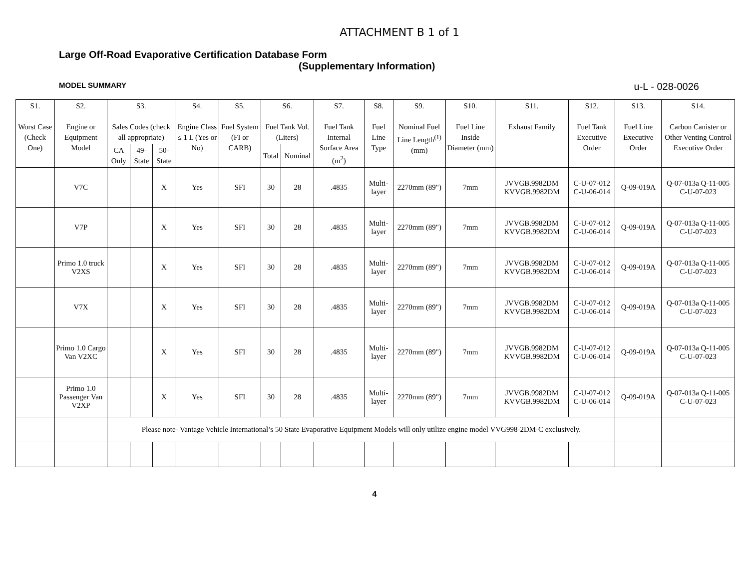ATTACHMENT B 1 of 1
Large Off-Road Evaporative Certification Database Form
(Supplementary Information)
MODEL SUMMARY u-L - 028-0026
| S1. Worst Case (Check One) | S2. Engine or Equipment Model | S3. Sales Codes (check all appropriate) | | | S4. Engine Class ≤ 1 L (Yes or No) | S5. Fuel System (FI or CARB) | S6. Fuel Tank Vol. (Liters) | | S7. Fuel Tank Internal Surface Area (m<sup>2</sup>) | S8. Fuel Line Type | S9. Nominal Fuel Line Length<sup>(1)</sup> (mm) | S10. Fuel Line Inside Diameter (mm) | S11. Exhaust Family | S12. Fuel Tank Executive Order | S13. Fuel Line Executive Order | S14. Carbon Canister or Other Venting Control Executive Order |
| --- | --- | --- | --- | --- | --- | --- | --- | --- | --- | --- | --- | --- | --- | --- | --- | --- |
| | | CA Only | 49-State | 50-State | | | Total | Nominal | | | | | | | | |
| | V7C | | | X | Yes | SFI | 30 | 28 | .4835 | Multi-layer | 2270mm (89") | 7mm | JVVGB.9982DM KVVGB.9982DM | C-U-07-012 C-U-06-014 | Q-09-019A | Q-07-013a Q-11-005 C-U-07-023 |
| | V7P | | | X | Yes | SFI | 30 | 28 | .4835 | Multi-layer | 2270mm (89") | 7mm | JVVGB.9982DM KVVGB.9982DM | C-U-07-012 C-U-06-014 | Q-09-019A | Q-07-013a Q-11-005 C-U-07-023 |
| | Primo 1.0 truck V2XS | | | X | Yes | SFI | 30 | 28 | .4835 | Multi-layer | 2270mm (89") | 7mm | JVVGB.9982DM KVVGB.9982DM | C-U-07-012 C-U-06-014 | Q-09-019A | Q-07-013a Q-11-005 C-U-07-023 |
| | V7X | | | X | Yes | SFI | 30 | 28 | .4835 | Multi-layer | 2270mm (89") | 7mm | JVVGB.9982DM KVVGB.9982DM | C-U-07-012 C-U-06-014 | Q-09-019A | Q-07-013a Q-11-005 C-U-07-023 |
| | Primo 1.0 Cargo Van V2XC | | | X | Yes | SFI | 30 | 28 | .4835 | Multi-layer | 2270mm (89") | 7mm | JVVGB.9982DM KVVGB.9982DM | C-U-07-012 C-U-06-014 | Q-09-019A | Q-07-013a Q-11-005 C-U-07-023 |
| | Primo 1.0 Passenger Van V2XP | | | X | Yes | SFI | 30 | 28 | .4835 | Multi-layer | 2270mm (89") | 7mm | JVVGB.9982DM KVVGB.9982DM | C-U-07-012 C-U-06-014 | Q-09-019A | Q-07-013a Q-11-005 C-U-07-023 |
| | | Please note- Vantage Vehicle International’s 50 State Evaporative Equipment Models will only utilize engine model VVG998-2DM-C exclusively. | | | | | | | | | | | | | | |
4